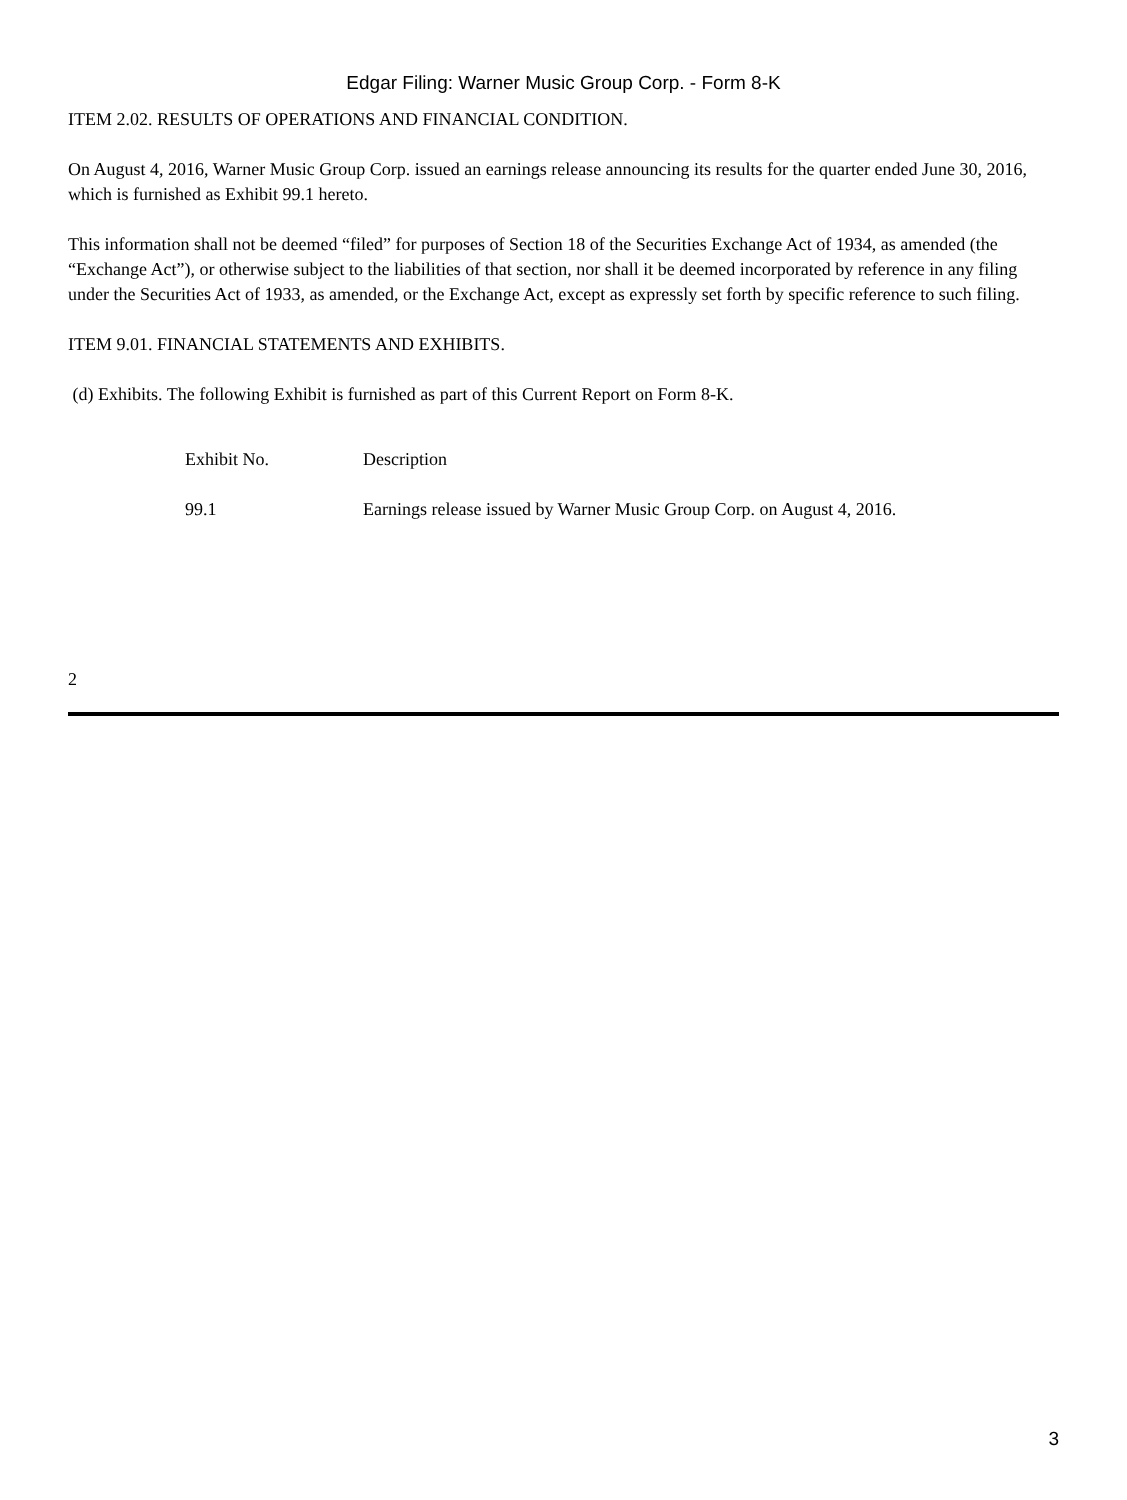Edgar Filing: Warner Music Group Corp. - Form 8-K
ITEM 2.02. RESULTS OF OPERATIONS AND FINANCIAL CONDITION.
On August 4, 2016, Warner Music Group Corp. issued an earnings release announcing its results for the quarter ended June 30, 2016, which is furnished as Exhibit 99.1 hereto.
This information shall not be deemed “filed” for purposes of Section 18 of the Securities Exchange Act of 1934, as amended (the “Exchange Act”), or otherwise subject to the liabilities of that section, nor shall it be deemed incorporated by reference in any filing under the Securities Act of 1933, as amended, or the Exchange Act, except as expressly set forth by specific reference to such filing.
ITEM 9.01. FINANCIAL STATEMENTS AND EXHIBITS.
(d) Exhibits. The following Exhibit is furnished as part of this Current Report on Form 8-K.
| Exhibit No. | Description |
| 99.1 | Earnings release issued by Warner Music Group Corp. on August 4, 2016. |
2
3